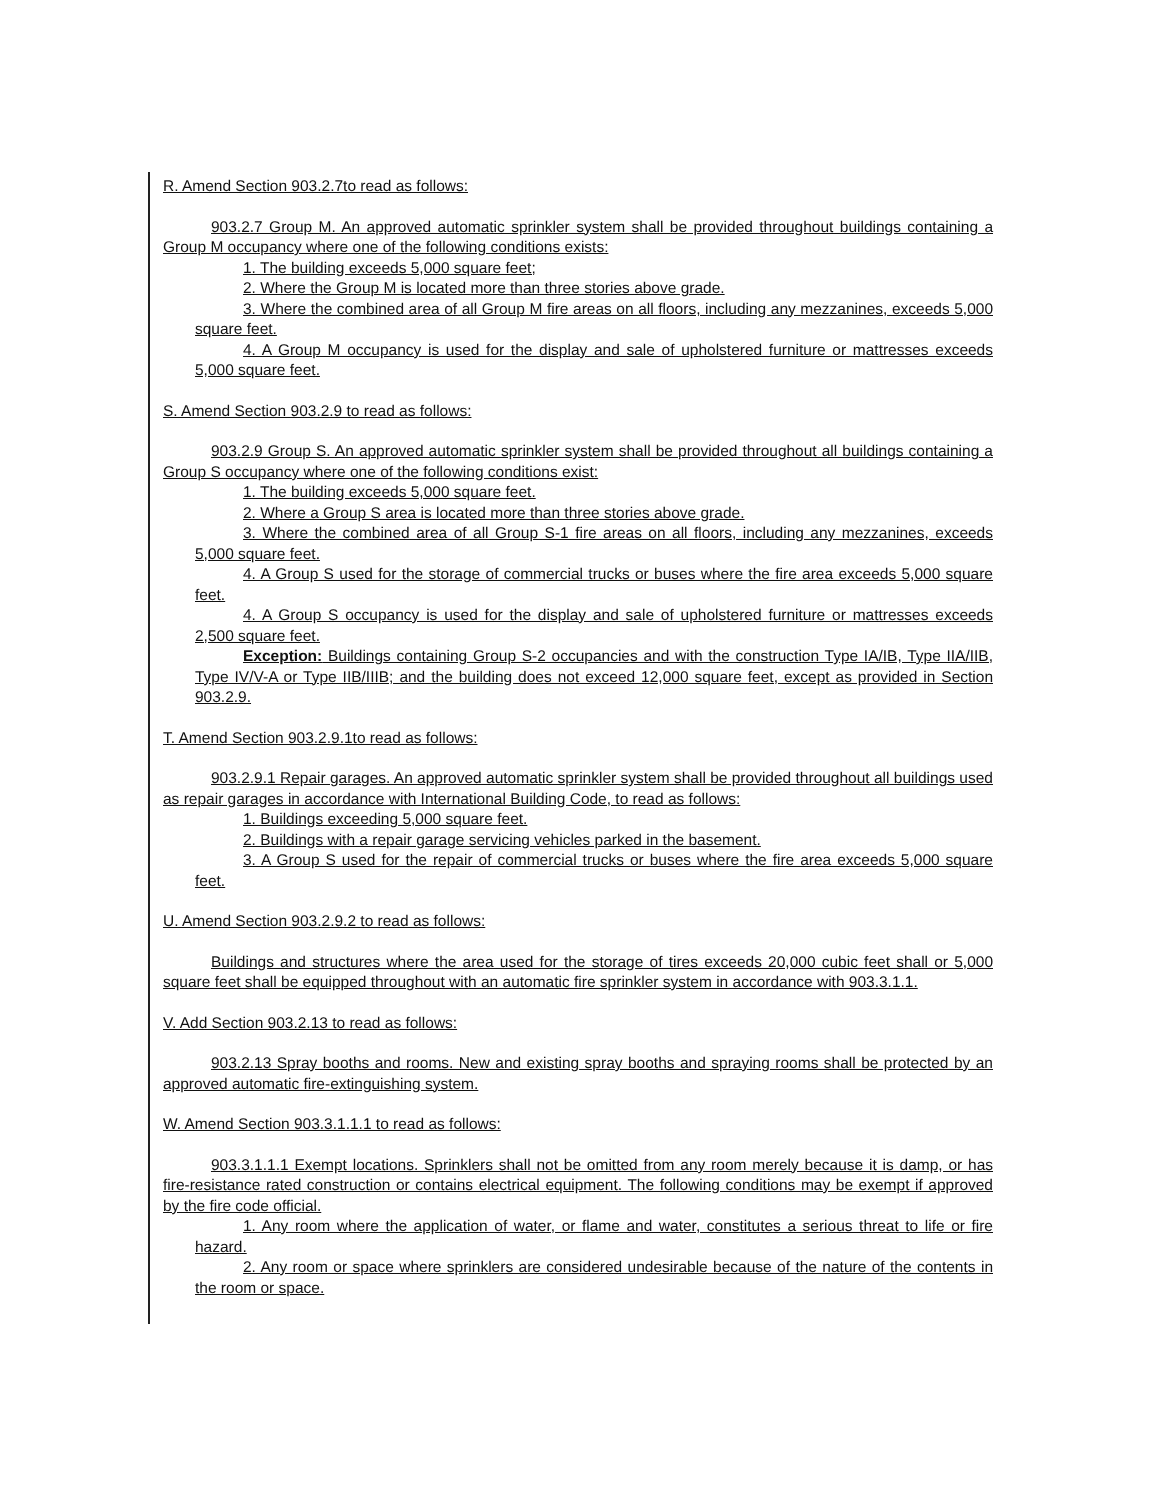R. Amend Section 903.2.7to read as follows:
903.2.7 Group M. An approved automatic sprinkler system shall be provided throughout buildings containing a Group M occupancy where one of the following conditions exists:
1. The building exceeds 5,000 square feet;
2. Where the Group M is located more than three stories above grade.
3. Where the combined area of all Group M fire areas on all floors, including any mezzanines, exceeds 5,000 square feet.
4. A Group M occupancy is used for the display and sale of upholstered furniture or mattresses exceeds 5,000 square feet.
S. Amend Section 903.2.9 to read as follows:
903.2.9 Group S. An approved automatic sprinkler system shall be provided throughout all buildings containing a Group S occupancy where one of the following conditions exist:
1. The building exceeds 5,000 square feet.
2. Where a Group S area is located more than three stories above grade.
3. Where the combined area of all Group S-1 fire areas on all floors, including any mezzanines, exceeds 5,000 square feet.
4. A Group S used for the storage of commercial trucks or buses where the fire area exceeds 5,000 square feet.
4. A Group S occupancy is used for the display and sale of upholstered furniture or mattresses exceeds 2,500 square feet.
Exception: Buildings containing Group S-2 occupancies and with the construction Type IA/IB, Type IIA/IIB, Type IV/V-A or Type IIB/IIIB; and the building does not exceed 12,000 square feet, except as provided in Section 903.2.9.
T. Amend Section 903.2.9.1to read as follows:
903.2.9.1 Repair garages. An approved automatic sprinkler system shall be provided throughout all buildings used as repair garages in accordance with International Building Code, to read as follows:
1. Buildings exceeding 5,000 square feet.
2. Buildings with a repair garage servicing vehicles parked in the basement.
3. A Group S used for the repair of commercial trucks or buses where the fire area exceeds 5,000 square feet.
U. Amend Section 903.2.9.2 to read as follows:
Buildings and structures where the area used for the storage of tires exceeds 20,000 cubic feet shall or 5,000 square feet shall be equipped throughout with an automatic fire sprinkler system in accordance with 903.3.1.1.
V. Add Section 903.2.13 to read as follows:
903.2.13 Spray booths and rooms. New and existing spray booths and spraying rooms shall be protected by an approved automatic fire-extinguishing system.
W. Amend Section 903.3.1.1.1 to read as follows:
903.3.1.1.1 Exempt locations. Sprinklers shall not be omitted from any room merely because it is damp, or has fire-resistance rated construction or contains electrical equipment. The following conditions may be exempt if approved by the fire code official.
1. Any room where the application of water, or flame and water, constitutes a serious threat to life or fire hazard.
2. Any room or space where sprinklers are considered undesirable because of the nature of the contents in the room or space.